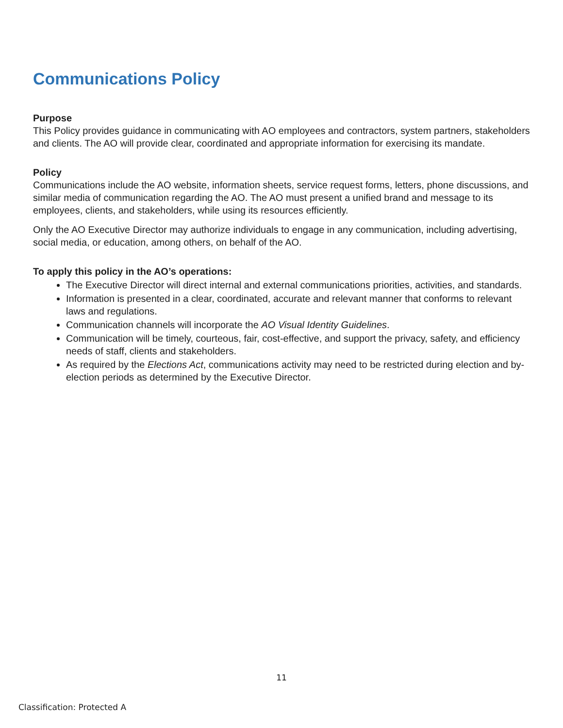Communications Policy
Purpose
This Policy provides guidance in communicating with AO employees and contractors, system partners, stakeholders and clients. The AO will provide clear, coordinated and appropriate information for exercising its mandate.
Policy
Communications include the AO website, information sheets, service request forms, letters, phone discussions, and similar media of communication regarding the AO. The AO must present a unified brand and message to its employees, clients, and stakeholders, while using its resources efficiently.
Only the AO Executive Director may authorize individuals to engage in any communication, including advertising, social media, or education, among others, on behalf of the AO.
To apply this policy in the AO’s operations:
The Executive Director will direct internal and external communications priorities, activities, and standards.
Information is presented in a clear, coordinated, accurate and relevant manner that conforms to relevant laws and regulations.
Communication channels will incorporate the AO Visual Identity Guidelines.
Communication will be timely, courteous, fair, cost-effective, and support the privacy, safety, and efficiency needs of staff, clients and stakeholders.
As required by the Elections Act, communications activity may need to be restricted during election and by-election periods as determined by the Executive Director.
11
Classification: Protected A